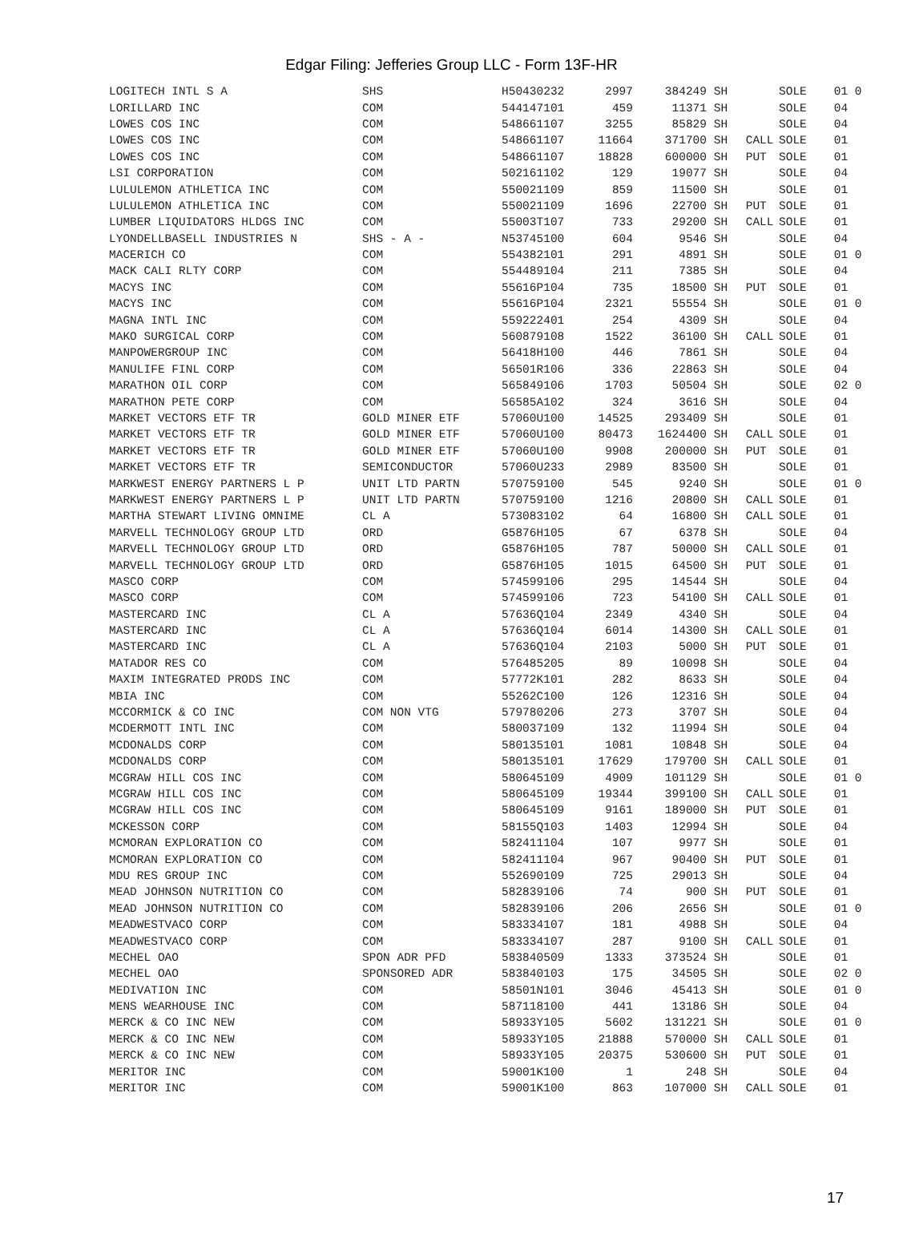Edgar Filing: Jefferies Group LLC - Form 13F-HR
| LOGITECH INTL S A | SHS | H50430232 | 2997 | 384249 | SH | | SOLE | 01 0 |
| LORILLARD INC | COM | 544147101 | 459 | 11371 | SH | | SOLE | 04 |
| LOWES COS INC | COM | 548661107 | 3255 | 85829 | SH | | SOLE | 04 |
| LOWES COS INC | COM | 548661107 | 11664 | 371700 | SH | CALL | SOLE | 01 |
| LOWES COS INC | COM | 548661107 | 18828 | 600000 | SH | PUT | SOLE | 01 |
| LSI CORPORATION | COM | 502161102 | 129 | 19077 | SH | | SOLE | 04 |
| LULULEMON ATHLETICA INC | COM | 550021109 | 859 | 11500 | SH | | SOLE | 01 |
| LULULEMON ATHLETICA INC | COM | 550021109 | 1696 | 22700 | SH | PUT | SOLE | 01 |
| LUMBER LIQUIDATORS HLDGS INC | COM | 55003T107 | 733 | 29200 | SH | CALL | SOLE | 01 |
| LYONDELLBASELL INDUSTRIES N | SHS - A - | N53745100 | 604 | 9546 | SH | | SOLE | 04 |
| MACERICH CO | COM | 554382101 | 291 | 4891 | SH | | SOLE | 01 0 |
| MACK CALI RLTY CORP | COM | 554489104 | 211 | 7385 | SH | | SOLE | 04 |
| MACYS INC | COM | 55616P104 | 735 | 18500 | SH | PUT | SOLE | 01 |
| MACYS INC | COM | 55616P104 | 2321 | 55554 | SH | | SOLE | 01 0 |
| MAGNA INTL INC | COM | 559222401 | 254 | 4309 | SH | | SOLE | 04 |
| MAKO SURGICAL CORP | COM | 560879108 | 1522 | 36100 | SH | CALL | SOLE | 01 |
| MANPOWERGROUP INC | COM | 56418H100 | 446 | 7861 | SH | | SOLE | 04 |
| MANULIFE FINL CORP | COM | 56501R106 | 336 | 22863 | SH | | SOLE | 04 |
| MARATHON OIL CORP | COM | 565849106 | 1703 | 50504 | SH | | SOLE | 02 0 |
| MARATHON PETE CORP | COM | 56585A102 | 324 | 3616 | SH | | SOLE | 04 |
| MARKET VECTORS ETF TR | GOLD MINER ETF | 57060U100 | 14525 | 293409 | SH | | SOLE | 01 |
| MARKET VECTORS ETF TR | GOLD MINER ETF | 57060U100 | 80473 | 1624400 | SH | CALL | SOLE | 01 |
| MARKET VECTORS ETF TR | GOLD MINER ETF | 57060U100 | 9908 | 200000 | SH | PUT | SOLE | 01 |
| MARKET VECTORS ETF TR | SEMICONDUCTOR | 57060U233 | 2989 | 83500 | SH | | SOLE | 01 |
| MARKWEST ENERGY PARTNERS L P | UNIT LTD PARTN | 570759100 | 545 | 9240 | SH | | SOLE | 01 0 |
| MARKWEST ENERGY PARTNERS L P | UNIT LTD PARTN | 570759100 | 1216 | 20800 | SH | CALL | SOLE | 01 |
| MARTHA STEWART LIVING OMNIME | CL A | 573083102 | 64 | 16800 | SH | CALL | SOLE | 01 |
| MARVELL TECHNOLOGY GROUP LTD | ORD | G5876H105 | 67 | 6378 | SH | | SOLE | 04 |
| MARVELL TECHNOLOGY GROUP LTD | ORD | G5876H105 | 787 | 50000 | SH | CALL | SOLE | 01 |
| MARVELL TECHNOLOGY GROUP LTD | ORD | G5876H105 | 1015 | 64500 | SH | PUT | SOLE | 01 |
| MASCO CORP | COM | 574599106 | 295 | 14544 | SH | | SOLE | 04 |
| MASCO CORP | COM | 574599106 | 723 | 54100 | SH | CALL | SOLE | 01 |
| MASTERCARD INC | CL A | 57636Q104 | 2349 | 4340 | SH | | SOLE | 04 |
| MASTERCARD INC | CL A | 57636Q104 | 6014 | 14300 | SH | CALL | SOLE | 01 |
| MASTERCARD INC | CL A | 57636Q104 | 2103 | 5000 | SH | PUT | SOLE | 01 |
| MATADOR RES CO | COM | 576485205 | 89 | 10098 | SH | | SOLE | 04 |
| MAXIM INTEGRATED PRODS INC | COM | 57772K101 | 282 | 8633 | SH | | SOLE | 04 |
| MBIA INC | COM | 55262C100 | 126 | 12316 | SH | | SOLE | 04 |
| MCCORMICK & CO INC | COM NON VTG | 579780206 | 273 | 3707 | SH | | SOLE | 04 |
| MCDERMOTT INTL INC | COM | 580037109 | 132 | 11994 | SH | | SOLE | 04 |
| MCDONALDS CORP | COM | 580135101 | 1081 | 10848 | SH | | SOLE | 04 |
| MCDONALDS CORP | COM | 580135101 | 17629 | 179700 | SH | CALL | SOLE | 01 |
| MCGRAW HILL COS INC | COM | 580645109 | 4909 | 101129 | SH | | SOLE | 01 0 |
| MCGRAW HILL COS INC | COM | 580645109 | 19344 | 399100 | SH | CALL | SOLE | 01 |
| MCGRAW HILL COS INC | COM | 580645109 | 9161 | 189000 | SH | PUT | SOLE | 01 |
| MCKESSON CORP | COM | 58155Q103 | 1403 | 12994 | SH | | SOLE | 04 |
| MCMORAN EXPLORATION CO | COM | 582411104 | 107 | 9977 | SH | | SOLE | 01 |
| MCMORAN EXPLORATION CO | COM | 582411104 | 967 | 90400 | SH | PUT | SOLE | 01 |
| MDU RES GROUP INC | COM | 552690109 | 725 | 29013 | SH | | SOLE | 04 |
| MEAD JOHNSON NUTRITION CO | COM | 582839106 | 74 | 900 | SH | PUT | SOLE | 01 |
| MEAD JOHNSON NUTRITION CO | COM | 582839106 | 206 | 2656 | SH | | SOLE | 01 0 |
| MEADWESTVACO CORP | COM | 583334107 | 181 | 4988 | SH | | SOLE | 04 |
| MEADWESTVACO CORP | COM | 583334107 | 287 | 9100 | SH | CALL | SOLE | 01 |
| MECHEL OAO | SPON ADR PFD | 583840509 | 1333 | 373524 | SH | | SOLE | 01 |
| MECHEL OAO | SPONSORED ADR | 583840103 | 175 | 34505 | SH | | SOLE | 02 0 |
| MEDIVATION INC | COM | 58501N101 | 3046 | 45413 | SH | | SOLE | 01 0 |
| MENS WEARHOUSE INC | COM | 587118100 | 441 | 13186 | SH | | SOLE | 04 |
| MERCK & CO INC NEW | COM | 58933Y105 | 5602 | 131221 | SH | | SOLE | 01 0 |
| MERCK & CO INC NEW | COM | 58933Y105 | 21888 | 570000 | SH | CALL | SOLE | 01 |
| MERCK & CO INC NEW | COM | 58933Y105 | 20375 | 530600 | SH | PUT | SOLE | 01 |
| MERITOR INC | COM | 59001K100 | 1 | 248 | SH | | SOLE | 04 |
| MERITOR INC | COM | 59001K100 | 863 | 107000 | SH | CALL | SOLE | 01 |
17